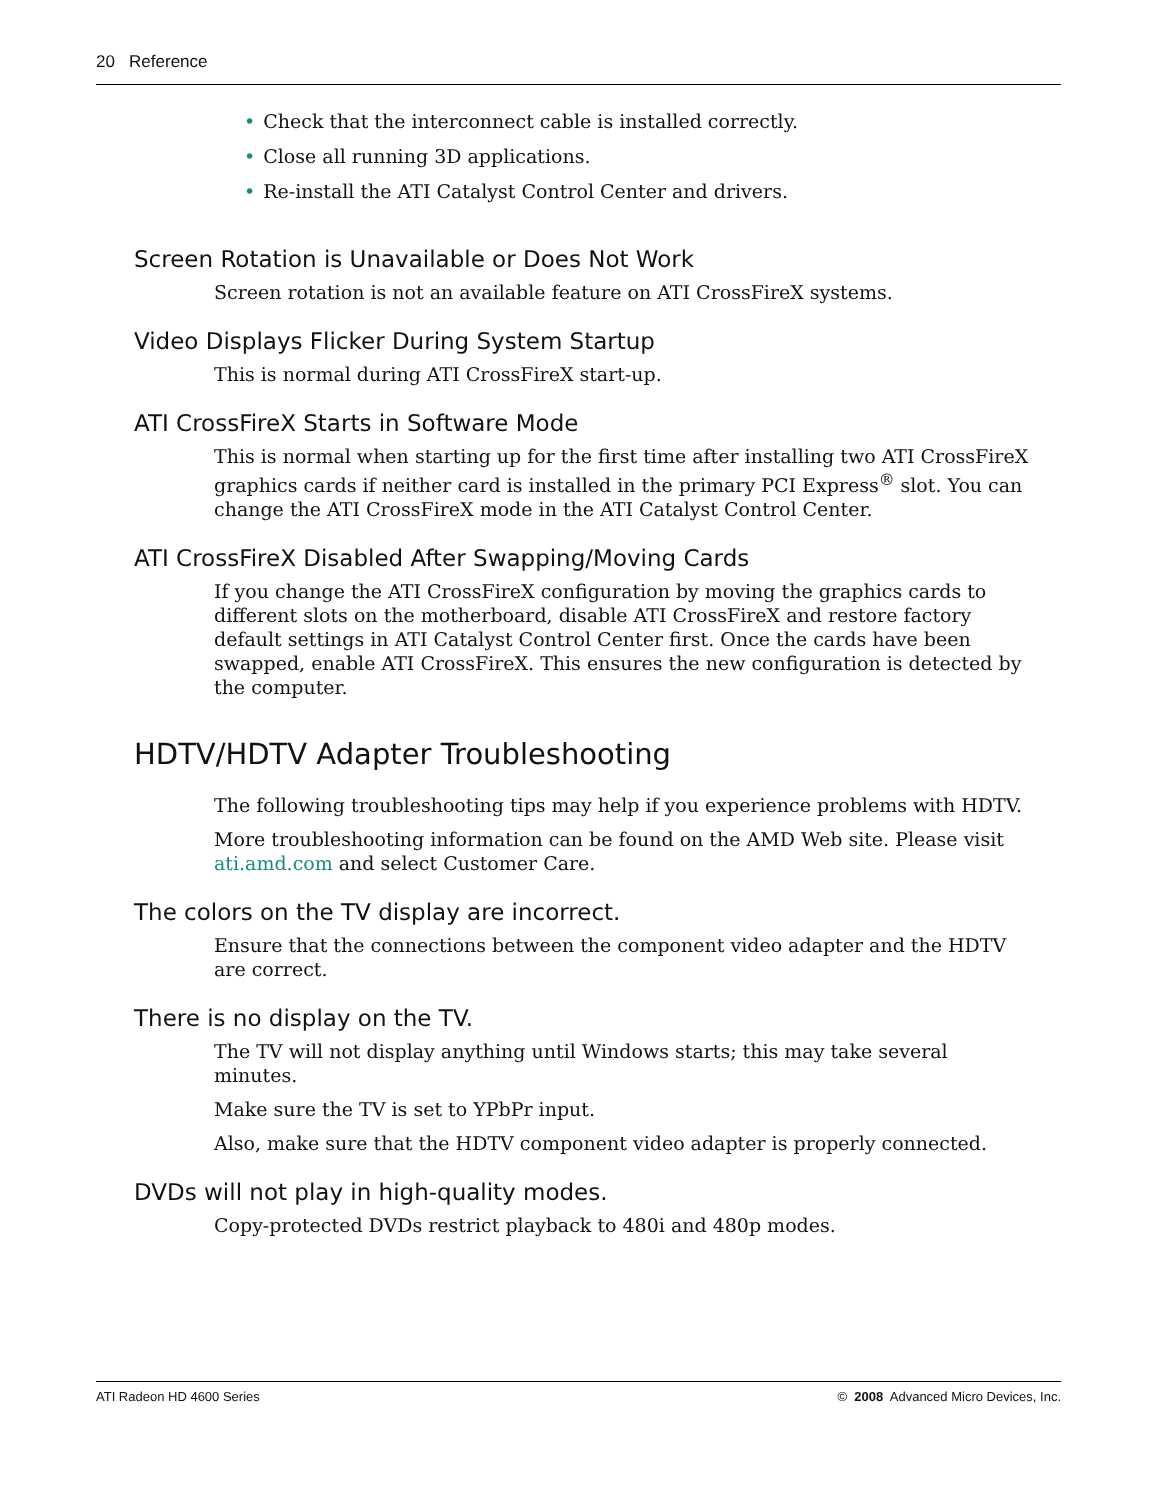20 Reference
• Check that the interconnect cable is installed correctly.
• Close all running 3D applications.
• Re-install the ATI Catalyst Control Center and drivers.
Screen Rotation is Unavailable or Does Not Work
Screen rotation is not an available feature on ATI CrossFireX systems.
Video Displays Flicker During System Startup
This is normal during ATI CrossFireX start-up.
ATI CrossFireX Starts in Software Mode
This is normal when starting up for the first time after installing two ATI CrossFireX graphics cards if neither card is installed in the primary PCI Express<sup>®</sup> slot. You can change the ATI CrossFireX mode in the ATI Catalyst Control Center.
ATI CrossFireX Disabled After Swapping/Moving Cards
If you change the ATI CrossFireX configuration by moving the graphics cards to different slots on the motherboard, disable ATI CrossFireX and restore factory default settings in ATI Catalyst Control Center first. Once the cards have been swapped, enable ATI CrossFireX. This ensures the new configuration is detected by the computer.
HDTV/HDTV Adapter Troubleshooting
The following troubleshooting tips may help if you experience problems with HDTV.
More troubleshooting information can be found on the AMD Web site. Please visit ati.amd.com and select Customer Care.
The colors on the TV display are incorrect.
Ensure that the connections between the component video adapter and the HDTV are correct.
There is no display on the TV.
The TV will not display anything until Windows starts; this may take several minutes.
Make sure the TV is set to YPbPr input.
Also, make sure that the HDTV component video adapter is properly connected.
DVDs will not play in high-quality modes.
Copy-protected DVDs restrict playback to 480i and 480p modes.
ATI Radeon HD 4600 Series © 2008 Advanced Micro Devices, Inc.